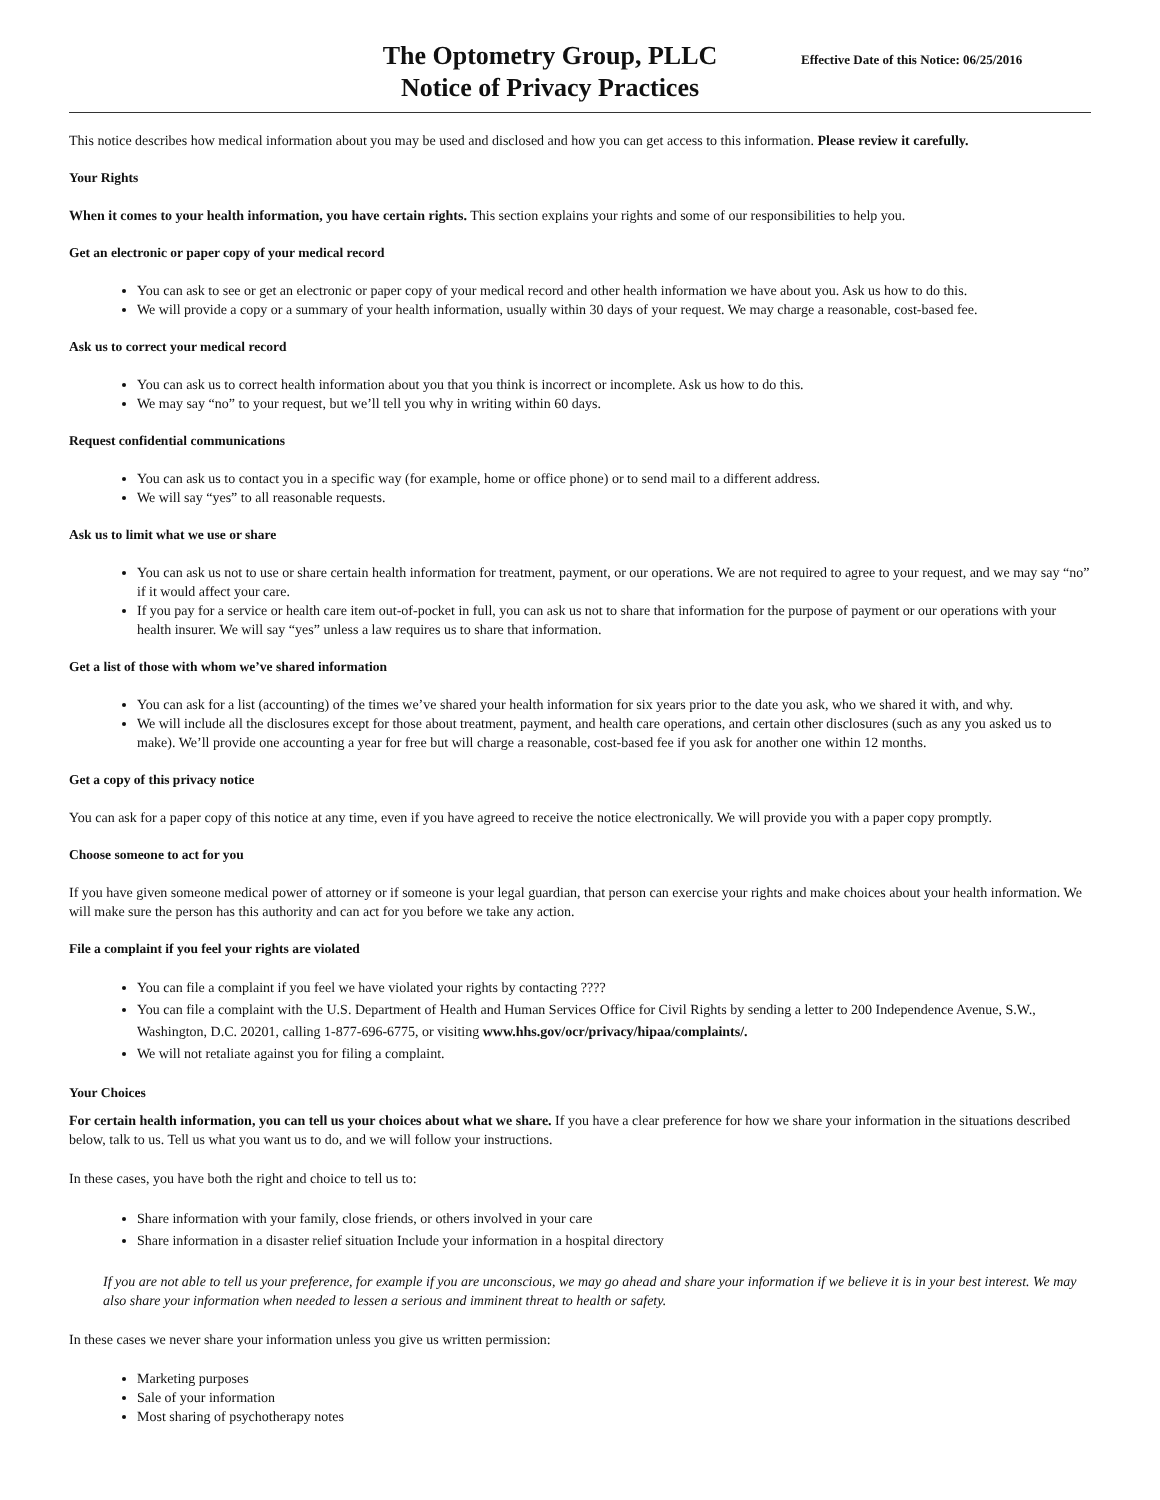The Optometry Group, PLLC
Notice of Privacy Practices
Effective Date of this Notice: 06/25/2016
This notice describes how medical information about you may be used and disclosed and how you can get access to this information. Please review it carefully.
Your Rights
When it comes to your health information, you have certain rights. This section explains your rights and some of our responsibilities to help you.
Get an electronic or paper copy of your medical record
You can ask to see or get an electronic or paper copy of your medical record and other health information we have about you. Ask us how to do this.
We will provide a copy or a summary of your health information, usually within 30 days of your request. We may charge a reasonable, cost-based fee.
Ask us to correct your medical record
You can ask us to correct health information about you that you think is incorrect or incomplete. Ask us how to do this.
We may say “no” to your request, but we’ll tell you why in writing within 60 days.
Request confidential communications
You can ask us to contact you in a specific way (for example, home or office phone) or to send mail to a different address.
We will say “yes” to all reasonable requests.
Ask us to limit what we use or share
You can ask us not to use or share certain health information for treatment, payment, or our operations. We are not required to agree to your request, and we may say “no” if it would affect your care.
If you pay for a service or health care item out-of-pocket in full, you can ask us not to share that information for the purpose of payment or our operations with your health insurer. We will say “yes” unless a law requires us to share that information.
Get a list of those with whom we’ve shared information
You can ask for a list (accounting) of the times we’ve shared your health information for six years prior to the date you ask, who we shared it with, and why.
We will include all the disclosures except for those about treatment, payment, and health care operations, and certain other disclosures (such as any you asked us to make). We’ll provide one accounting a year for free but will charge a reasonable, cost-based fee if you ask for another one within 12 months.
Get a copy of this privacy notice
You can ask for a paper copy of this notice at any time, even if you have agreed to receive the notice electronically. We will provide you with a paper copy promptly.
Choose someone to act for you
If you have given someone medical power of attorney or if someone is your legal guardian, that person can exercise your rights and make choices about your health information. We will make sure the person has this authority and can act for you before we take any action.
File a complaint if you feel your rights are violated
You can file a complaint if you feel we have violated your rights by contacting ????
You can file a complaint with the U.S. Department of Health and Human Services Office for Civil Rights by sending a letter to 200 Independence Avenue, S.W., Washington, D.C. 20201, calling 1-877-696-6775, or visiting www.hhs.gov/ocr/privacy/hipaa/complaints/.
We will not retaliate against you for filing a complaint.
Your Choices
For certain health information, you can tell us your choices about what we share. If you have a clear preference for how we share your information in the situations described below, talk to us. Tell us what you want us to do, and we will follow your instructions.
In these cases, you have both the right and choice to tell us to:
Share information with your family, close friends, or others involved in your care
Share information in a disaster relief situation Include your information in a hospital directory
If you are not able to tell us your preference, for example if you are unconscious, we may go ahead and share your information if we believe it is in your best interest. We may also share your information when needed to lessen a serious and imminent threat to health or safety.
In these cases we never share your information unless you give us written permission:
Marketing purposes
Sale of your information
Most sharing of psychotherapy notes